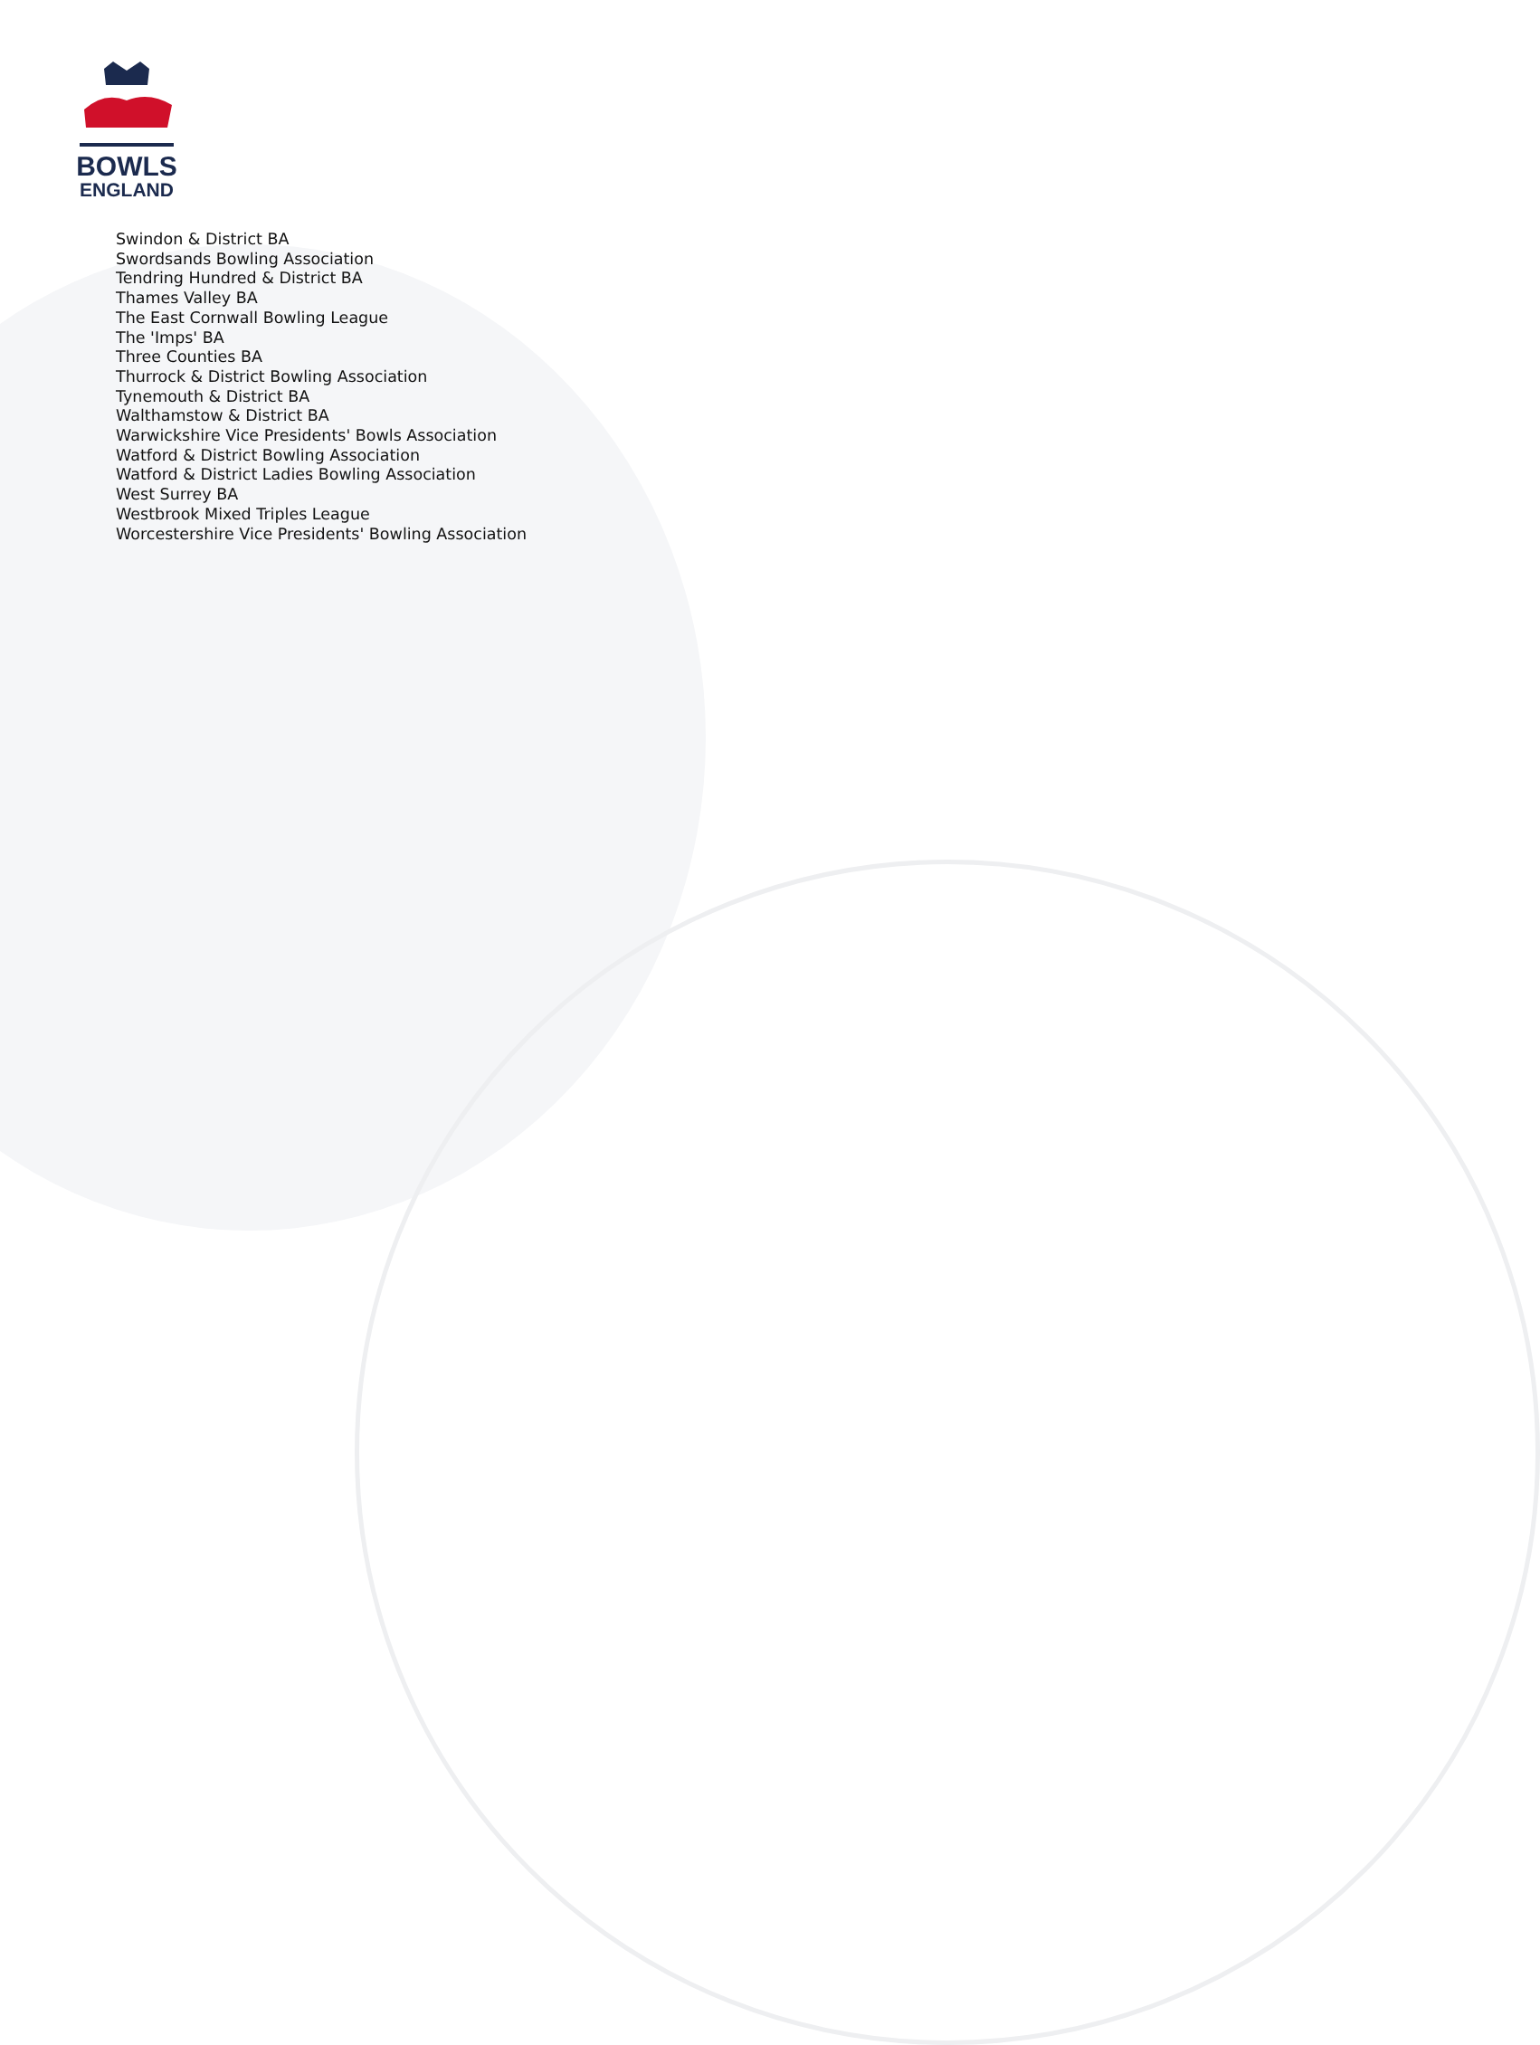BOWLS
ENGLAND
Swindon & District BA
Swordsands Bowling Association
Tendring Hundred & District BA
Thames Valley BA
The East Cornwall Bowling League
The 'Imps' BA
Three Counties BA
Thurrock & District Bowling Association
Tynemouth & District BA
Walthamstow & District BA
Warwickshire Vice Presidents' Bowls Association
Watford & District Bowling Association
Watford & District Ladies Bowling Association
West Surrey BA
Westbrook Mixed Triples League
Worcestershire Vice Presidents' Bowling Association